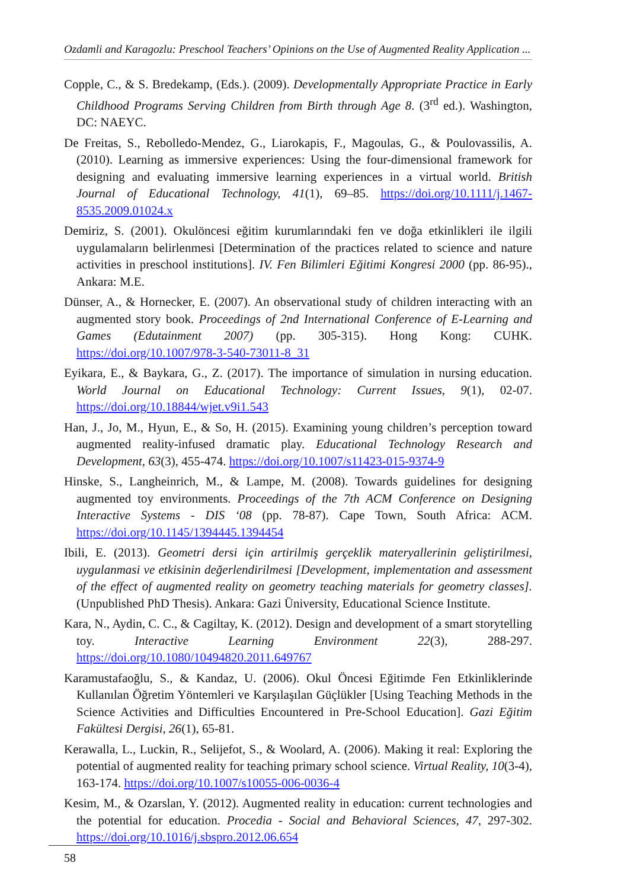Ozdamli and Karagozlu: Preschool Teachers’ Opinions on the Use of Augmented Reality Application ...
Copple, C., & S. Bredekamp, (Eds.). (2009). Developmentally Appropriate Practice in Early Childhood Programs Serving Children from Birth through Age 8. (3<sup>rd</sup> ed.). Washington, DC: NAEYC.
De Freitas, S., Rebolledo-Mendez, G., Liarokapis, F., Magoulas, G., & Poulovassilis, A. (2010). Learning as immersive experiences: Using the four-dimensional framework for designing and evaluating immersive learning experiences in a virtual world. British Journal of Educational Technology, 41(1), 69–85. https://doi.org/10.1111/j.1467-8535.2009.01024.x
Demiriz, S. (2001). Okulöncesi eğitim kurumlarındaki fen ve doğa etkinlikleri ile ilgili uygulamaların belirlenmesi [Determination of the practices related to science and nature activities in preschool institutions]. IV. Fen Bilimleri Eğitimi Kongresi 2000 (pp. 86-95)., Ankara: M.E.
Dünser, A., & Hornecker, E. (2007). An observational study of children interacting with an augmented story book. Proceedings of 2nd International Conference of E-Learning and Games (Edutainment 2007) (pp. 305-315). Hong Kong: CUHK. https://doi.org/10.1007/978-3-540-73011-8_31
Eyikara, E., & Baykara, G., Z. (2017). The importance of simulation in nursing education. World Journal on Educational Technology: Current Issues, 9(1), 02-07. https://doi.org/10.18844/wjet.v9i1.543
Han, J., Jo, M., Hyun, E., & So, H. (2015). Examining young children’s perception toward augmented reality-infused dramatic play. Educational Technology Research and Development, 63(3), 455-474. https://doi.org/10.1007/s11423-015-9374-9
Hinske, S., Langheinrich, M., & Lampe, M. (2008). Towards guidelines for designing augmented toy environments. Proceedings of the 7th ACM Conference on Designing Interactive Systems - DIS ‘08 (pp. 78-87). Cape Town, South Africa: ACM. https://doi.org/10.1145/1394445.1394454
Ibili, E. (2013). Geometri dersi için artirilmiş gerçeklik materyallerinin geliştirilmesi, uygulanmasi ve etkisinin değerlendirilmesi [Development, implementation and assessment of the effect of augmented reality on geometry teaching materials for geometry classes]. (Unpublished PhD Thesis). Ankara: Gazi Üniversity, Educational Science Institute.
Kara, N., Aydin, C. C., & Cagiltay, K. (2012). Design and development of a smart storytelling toy. Interactive Learning Environment 22(3), 288-297. https://doi.org/10.1080/10494820.2011.649767
Karamustafaoğlu, S., & Kandaz, U. (2006). Okul Öncesi Eğitimde Fen Etkinliklerinde Kullanılan Öğretim Yöntemleri ve Karşılaşılan Güçlükler [Using Teaching Methods in the Science Activities and Difficulties Encountered in Pre-School Education]. Gazi Eğitim Fakültesi Dergisi, 26(1), 65-81.
Kerawalla, L., Luckin, R., Selijefot, S., & Woolard, A. (2006). Making it real: Exploring the potential of augmented reality for teaching primary school science. Virtual Reality, 10(3-4), 163-174. https://doi.org/10.1007/s10055-006-0036-4
Kesim, M., & Ozarslan, Y. (2012). Augmented reality in education: current technologies and the potential for education. Procedia - Social and Behavioral Sciences, 47, 297-302. https://doi.org/10.1016/j.sbspro.2012.06.654
58